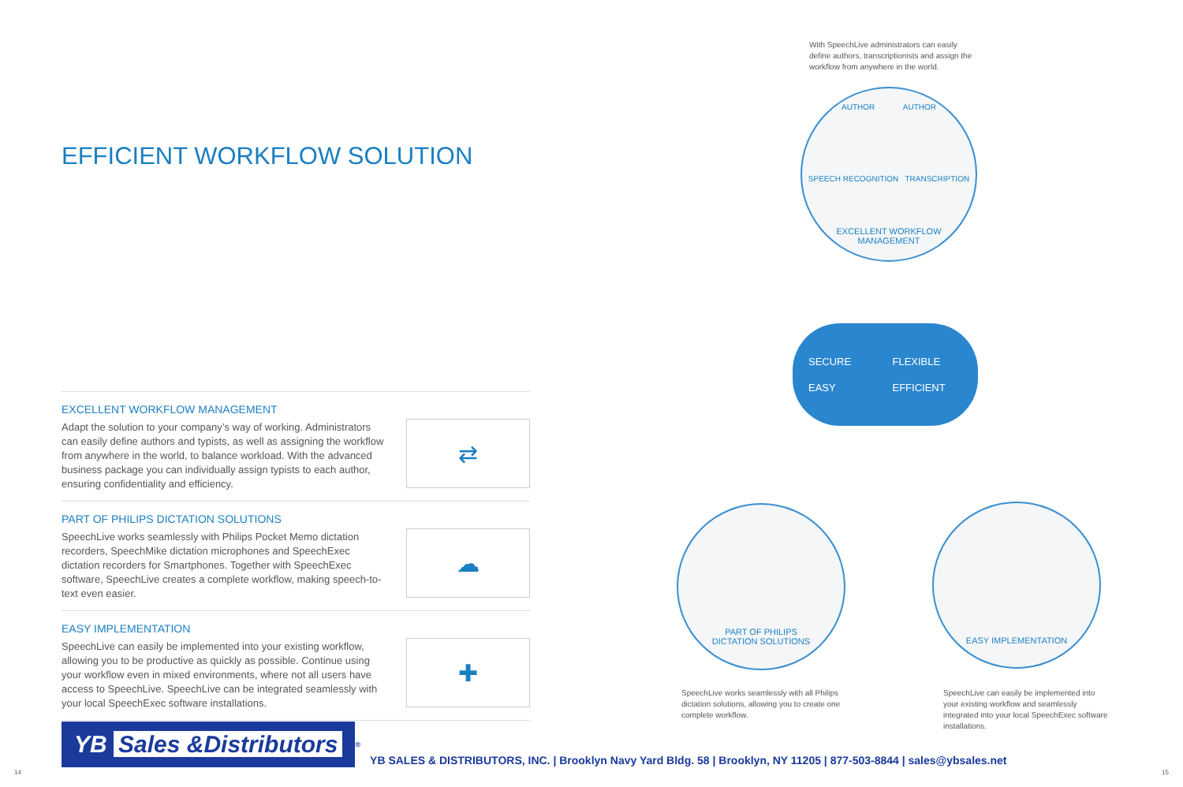EFFICIENT WORKFLOW SOLUTION
EXCELLENT WORKFLOW MANAGEMENT
Adapt the solution to your company’s way of working. Administrators can easily define authors and typists, as well as assigning the workflow from anywhere in the world, to balance workload. With the advanced business package you can individually assign typists to each author, ensuring confidentiality and efficiency.
⇄
PART OF PHILIPS DICTATION SOLUTIONS
SpeechLive works seamlessly with Philips Pocket Memo dictation recorders, SpeechMike dictation microphones and SpeechExec dictation recorders for Smartphones. Together with SpeechExec software, SpeechLive creates a complete workflow, making speech-to-text even easier.
☁
EASY IMPLEMENTATION
SpeechLive can easily be implemented into your existing workflow, allowing you to be productive as quickly as possible. Continue using your workflow even in mixed environments, where not all users have access to SpeechLive. SpeechLive can be integrated seamlessly with your local SpeechExec software installations.
✚
With SpeechLive administrators can easily define authors, transcriptionists and assign the workflow from anywhere in the world.
AUTHOR AUTHOR
SPEECH RECOGNITION TRANSCRIPTION
EXCELLENT WORKFLOW
MANAGEMENT
SECURE
FLEXIBLE
EASY
EFFICIENT
PART OF PHILIPS
DICTATION SOLUTIONS
EASY IMPLEMENTATION
SpeechLive works seamlessly with all Philips dictation solutions, allowing you to create one complete workflow.
SpeechLive can easily be implemented into your existing workflow and seamlessly integrated into your local SpeechExec software installations.
14
YB Sales &Distributors
<sup>®</sup> YB SALES & DISTRIBUTORS, INC. | Brooklyn Navy Yard Bldg. 58 | Brooklyn, NY 11205 | 877-503-8844 | sales@ybsales.net
15